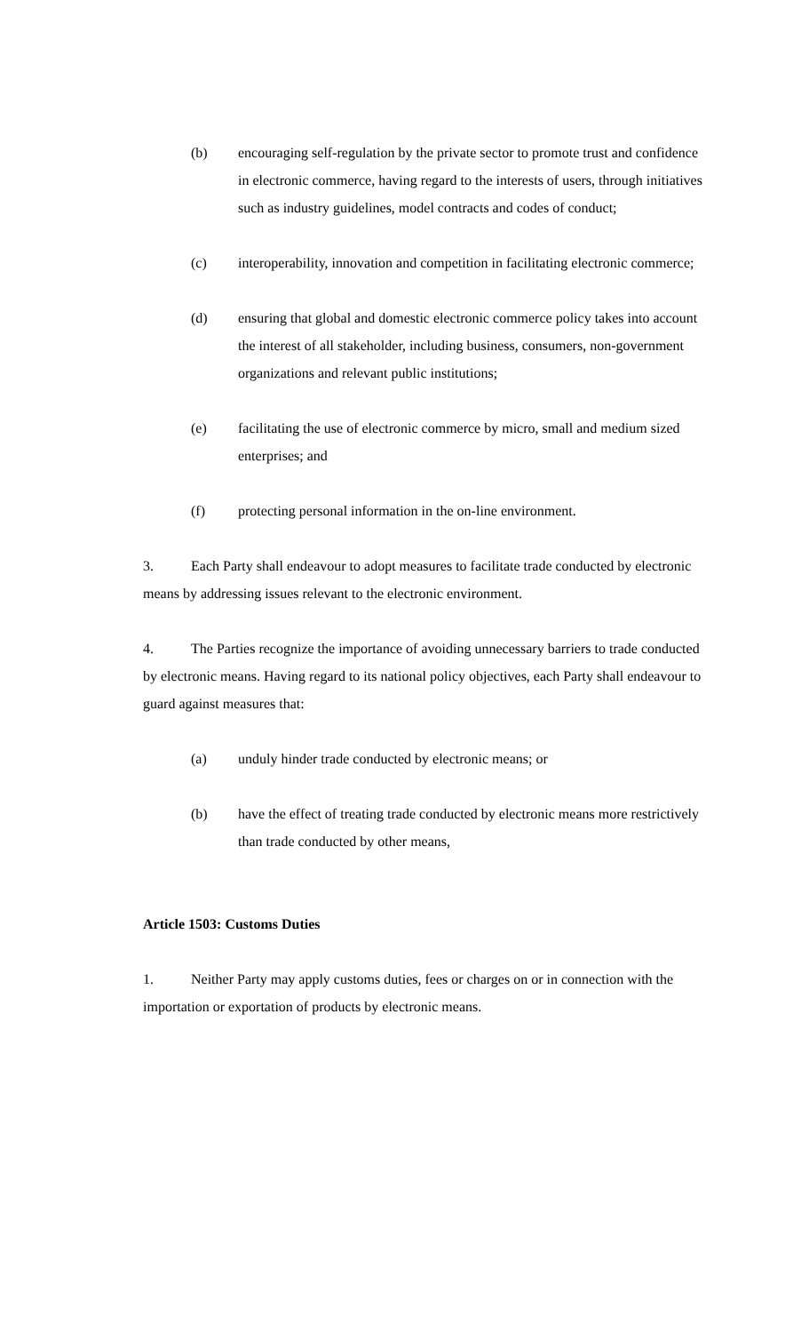(b) encouraging self-regulation by the private sector to promote trust and confidence in electronic commerce, having regard to the interests of users, through initiatives such as industry guidelines, model contracts and codes of conduct;
(c) interoperability, innovation and competition in facilitating electronic commerce;
(d) ensuring that global and domestic electronic commerce policy takes into account the interest of all stakeholder, including business, consumers, non-government organizations and relevant public institutions;
(e) facilitating the use of electronic commerce by micro, small and medium sized enterprises; and
(f) protecting personal information in the on-line environment.
3. Each Party shall endeavour to adopt measures to facilitate trade conducted by electronic means by addressing issues relevant to the electronic environment.
4. The Parties recognize the importance of avoiding unnecessary barriers to trade conducted by electronic means. Having regard to its national policy objectives, each Party shall endeavour to guard against measures that:
(a) unduly hinder trade conducted by electronic means; or
(b) have the effect of treating trade conducted by electronic means more restrictively than trade conducted by other means,
Article 1503: Customs Duties
1. Neither Party may apply customs duties, fees or charges on or in connection with the importation or exportation of products by electronic means.